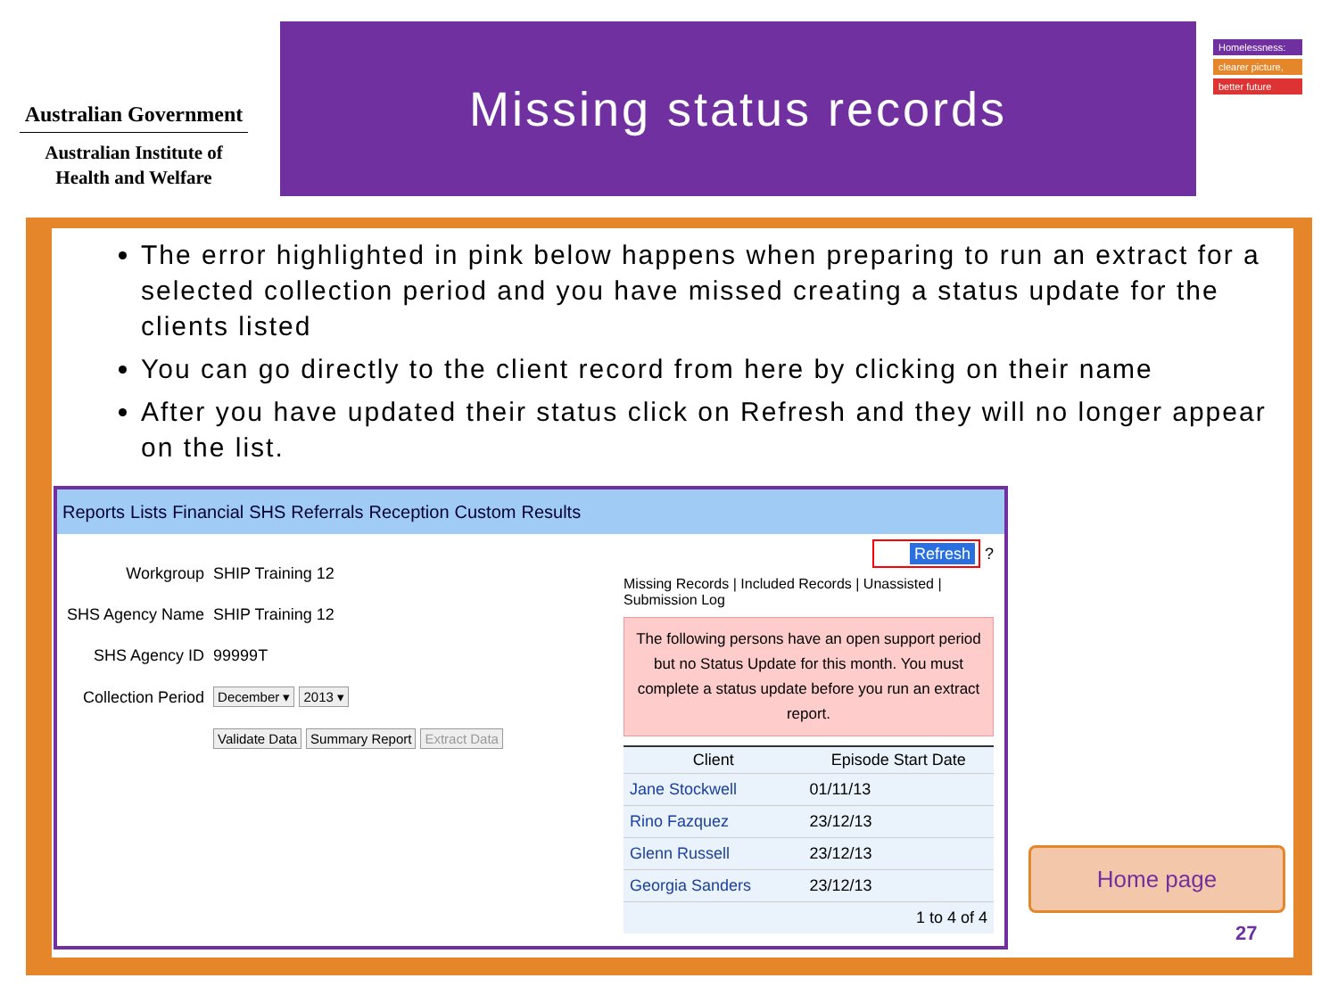Australian Government
Australian Institute of
Health and Welfare
Missing status records
Homelessness:
clearer picture,
better future
The error highlighted in pink below happens when preparing to run an extract for a selected collection period and you have missed creating a status update for the clients listed
You can go directly to the client record from here by clicking on their name
After you have updated their status click on Refresh and they will no longer appear on the list.
Reports Lists Financial SHS Referrals Reception Custom Results
| Workgroup | SHIP Training 12 |
| SHS Agency Name | SHIP Training 12 |
| SHS Agency ID | 99999T |
| Collection Period | December ▾ 2013 ▾ |
| | Validate Data Summary Report Extract Data |
Refresh ?
Missing Records | Included Records | Unassisted | Submission Log
The following persons have an open support period but no Status Update for this month. You must complete a status update before you run an extract report.
| Client | Episode Start Date |
| --- | --- |
| Jane Stockwell | 01/11/13 |
| Rino Fazquez | 23/12/13 |
| Glenn Russell | 23/12/13 |
| Georgia Sanders | 23/12/13 |
| | 1 to 4 of 4 |
Home page
27